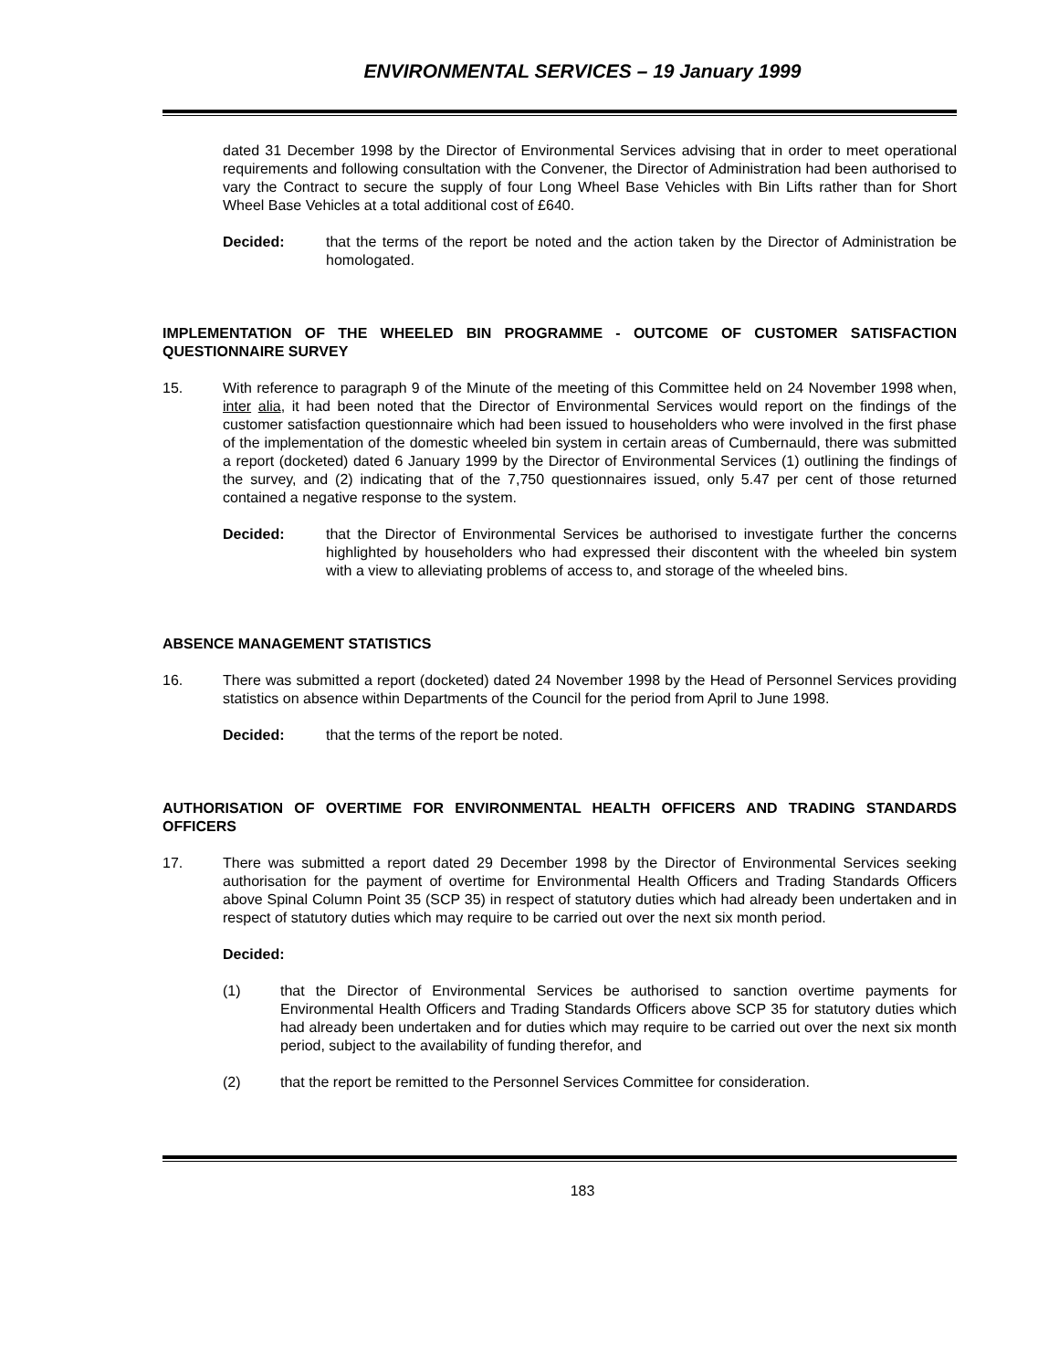ENVIRONMENTAL SERVICES – 19 January 1999
dated 31 December 1998 by the Director of Environmental Services advising that in order to meet operational requirements and following consultation with the Convener, the Director of Administration had been authorised to vary the Contract to secure the supply of four Long Wheel Base Vehicles with Bin Lifts rather than for Short Wheel Base Vehicles at a total additional cost of £640.
Decided: that the terms of the report be noted and the action taken by the Director of Administration be homologated.
IMPLEMENTATION OF THE WHEELED BIN PROGRAMME - OUTCOME OF CUSTOMER SATISFACTION QUESTIONNAIRE SURVEY
15. With reference to paragraph 9 of the Minute of the meeting of this Committee held on 24 November 1998 when, inter alia, it had been noted that the Director of Environmental Services would report on the findings of the customer satisfaction questionnaire which had been issued to householders who were involved in the first phase of the implementation of the domestic wheeled bin system in certain areas of Cumbernauld, there was submitted a report (docketed) dated 6 January 1999 by the Director of Environmental Services (1) outlining the findings of the survey, and (2) indicating that of the 7,750 questionnaires issued, only 5.47 per cent of those returned contained a negative response to the system.
Decided: that the Director of Environmental Services be authorised to investigate further the concerns highlighted by householders who had expressed their discontent with the wheeled bin system with a view to alleviating problems of access to, and storage of the wheeled bins.
ABSENCE MANAGEMENT STATISTICS
16. There was submitted a report (docketed) dated 24 November 1998 by the Head of Personnel Services providing statistics on absence within Departments of the Council for the period from April to June 1998.
Decided: that the terms of the report be noted.
AUTHORISATION OF OVERTIME FOR ENVIRONMENTAL HEALTH OFFICERS AND TRADING STANDARDS OFFICERS
17. There was submitted a report dated 29 December 1998 by the Director of Environmental Services seeking authorisation for the payment of overtime for Environmental Health Officers and Trading Standards Officers above Spinal Column Point 35 (SCP 35) in respect of statutory duties which had already been undertaken and in respect of statutory duties which may require to be carried out over the next six month period.
Decided:
(1) that the Director of Environmental Services be authorised to sanction overtime payments for Environmental Health Officers and Trading Standards Officers above SCP 35 for statutory duties which had already been undertaken and for duties which may require to be carried out over the next six month period, subject to the availability of funding therefor, and
(2) that the report be remitted to the Personnel Services Committee for consideration.
183